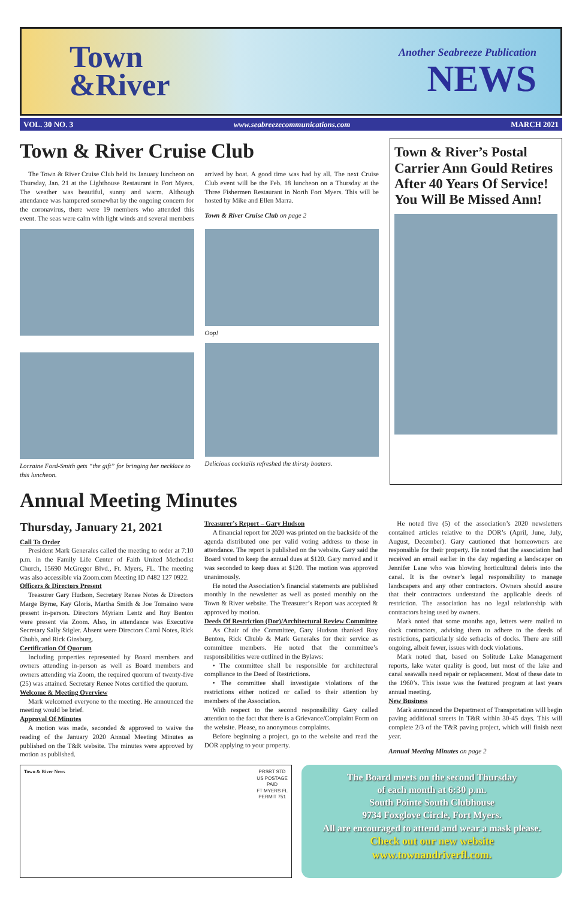Town
&River
Another Seabreeze Publication
NEWS
VOL. 30 NO. 3 www.seabreezecommunications.com MARCH 2021
Town & River Cruise Club
The Town & River Cruise Club held its January luncheon on Thursday, Jan. 21 at the Lighthouse Restaurant in Fort Myers. The weather was beautiful, sunny and warm. Although attendance was hampered somewhat by the ongoing concern for the coronavirus, there were 19 members who attended this event. The seas were calm with light winds and several members arrived by boat. A good time was had by all. The next Cruise Club event will be the Feb. 18 luncheon on a Thursday at the Three Fishermen Restaurant in North Fort Myers. This will be hosted by Mike and Ellen Marra.
Town & River Cruise Club on page 2
Lorraine Ford-Smith gets “the gift” for bringing her necklace to this luncheon.
Oop!
Delicious cocktails refreshed the thirsty boaters.
Town & River’s Postal Carrier Ann Gould Retires After 40 Years Of Service! You Will Be Missed Ann!
Annual Meeting Minutes
Thursday, January 21, 2021
Call To Order
President Mark Generales called the meeting to order at 7:10 p.m. in the Family Life Center of Faith United Methodist Church, 15690 McGregor Blvd., Ft. Myers, FL. The meeting was also accessible via Zoom.com Meeting ID #482 127 0922.
Officers & Directors Present
Treasurer Gary Hudson, Secretary Renee Notes & Directors Marge Byrne, Kay Gloris, Martha Smith & Joe Tomaino were present in-person. Directors Myriam Lentz and Roy Benton were present via Zoom. Also, in attendance was Executive Secretary Sally Stigler. Absent were Directors Carol Notes, Rick Chubb, and Rick Ginsburg.
Certification Of Quorum
Including properties represented by Board members and owners attending in-person as well as Board members and owners attending via Zoom, the required quorum of twenty-five (25) was attained. Secretary Renee Notes certified the quorum.
Welcome & Meeting Overview
Mark welcomed everyone to the meeting. He announced the meeting would be brief.
Approval Of Minutes
A motion was made, seconded & approved to waive the reading of the January 2020 Annual Meeting Minutes as published on the T&R website. The minutes were approved by motion as published.
Treasurer’s Report – Gary Hudson
A financial report for 2020 was printed on the backside of the agenda distributed one per valid voting address to those in attendance. The report is published on the website. Gary said the Board voted to keep the annual dues at $120. Gary moved and it was seconded to keep dues at $120. The motion was approved unanimously.
He noted the Association’s financial statements are published monthly in the newsletter as well as posted monthly on the Town & River website. The Treasurer’s Report was accepted & approved by motion.
Deeds Of Restriction (Dor)/Architectural Review Committee
As Chair of the Committee, Gary Hudson thanked Roy Benton, Rick Chubb & Mark Generales for their service as committee members. He noted that the committee’s responsibilities were outlined in the Bylaws:
• The committee shall be responsible for architectural compliance to the Deed of Restrictions.
• The committee shall investigate violations of the restrictions either noticed or called to their attention by members of the Association.
With respect to the second responsibility Gary called attention to the fact that there is a Grievance/Complaint Form on the website. Please, no anonymous complaints.
Before beginning a project, go to the website and read the DOR applying to your property.
He noted five (5) of the association’s 2020 newsletters contained articles relative to the DOR’s (April, June, July, August, December). Gary cautioned that homeowners are responsible for their property. He noted that the association had received an email earlier in the day regarding a landscaper on Jennifer Lane who was blowing horticultural debris into the canal. It is the owner’s legal responsibility to manage landscapers and any other contractors. Owners should assure that their contractors understand the applicable deeds of restriction. The association has no legal relationship with contractors being used by owners.
Mark noted that some months ago, letters were mailed to dock contractors, advising them to adhere to the deeds of restrictions, particularly side setbacks of docks. There are still ongoing, albeit fewer, issues with dock violations.
Mark noted that, based on Solitude Lake Management reports, lake water quality is good, but most of the lake and canal seawalls need repair or replacement. Most of these date to the 1960’s. This issue was the featured program at last years annual meeting.
New Business
Mark announced the Department of Transportation will begin paving additional streets in T&R within 30-45 days. This will complete 2/3 of the T&R paving project, which will finish next year.
Annual Meeting Minutes on page 2
Town & River News PRSRT STD
US POSTAGE
PAID
FT MYERS FL
PERMIT 751
The Board meets on the second Thursday
of each month at 6:30 p.m.
South Pointe South Clubhouse
9734 Foxglove Circle, Fort Myers.
All are encouraged to attend and wear a mask please.
Check out our new website
www.townandriverfl.com.